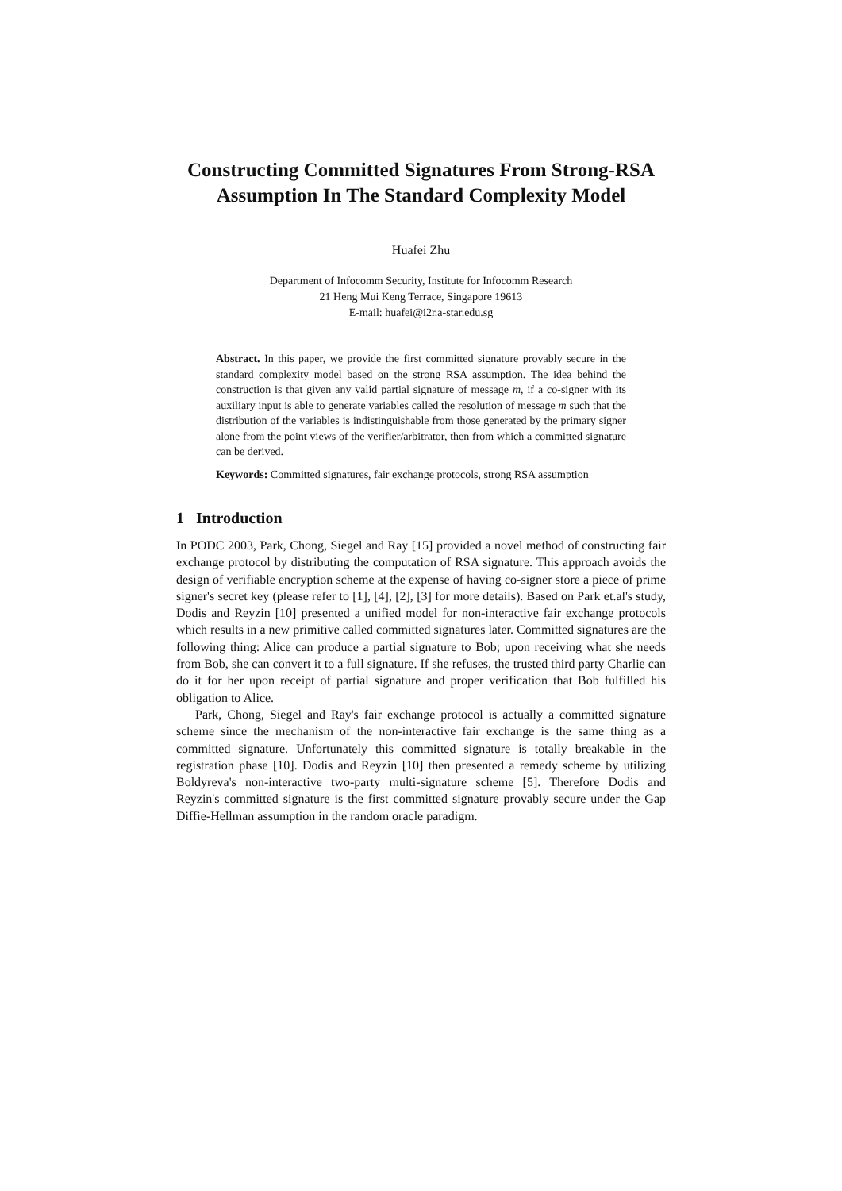Constructing Committed Signatures From Strong-RSA Assumption In The Standard Complexity Model
Huafei Zhu
Department of Infocomm Security, Institute for Infocomm Research
21 Heng Mui Keng Terrace, Singapore 19613
E-mail: huafei@i2r.a-star.edu.sg
Abstract. In this paper, we provide the first committed signature provably secure in the standard complexity model based on the strong RSA assumption. The idea behind the construction is that given any valid partial signature of message m, if a co-signer with its auxiliary input is able to generate variables called the resolution of message m such that the distribution of the variables is indistinguishable from those generated by the primary signer alone from the point views of the verifier/arbitrator, then from which a committed signature can be derived.
Keywords: Committed signatures, fair exchange protocols, strong RSA assumption
1 Introduction
In PODC 2003, Park, Chong, Siegel and Ray [15] provided a novel method of constructing fair exchange protocol by distributing the computation of RSA signature. This approach avoids the design of verifiable encryption scheme at the expense of having co-signer store a piece of prime signer's secret key (please refer to [1], [4], [2], [3] for more details). Based on Park et.al's study, Dodis and Reyzin [10] presented a unified model for non-interactive fair exchange protocols which results in a new primitive called committed signatures later. Committed signatures are the following thing: Alice can produce a partial signature to Bob; upon receiving what she needs from Bob, she can convert it to a full signature. If she refuses, the trusted third party Charlie can do it for her upon receipt of partial signature and proper verification that Bob fulfilled his obligation to Alice.
Park, Chong, Siegel and Ray's fair exchange protocol is actually a committed signature scheme since the mechanism of the non-interactive fair exchange is the same thing as a committed signature. Unfortunately this committed signature is totally breakable in the registration phase [10]. Dodis and Reyzin [10] then presented a remedy scheme by utilizing Boldyreva's non-interactive two-party multi-signature scheme [5]. Therefore Dodis and Reyzin's committed signature is the first committed signature provably secure under the Gap Diffie-Hellman assumption in the random oracle paradigm.